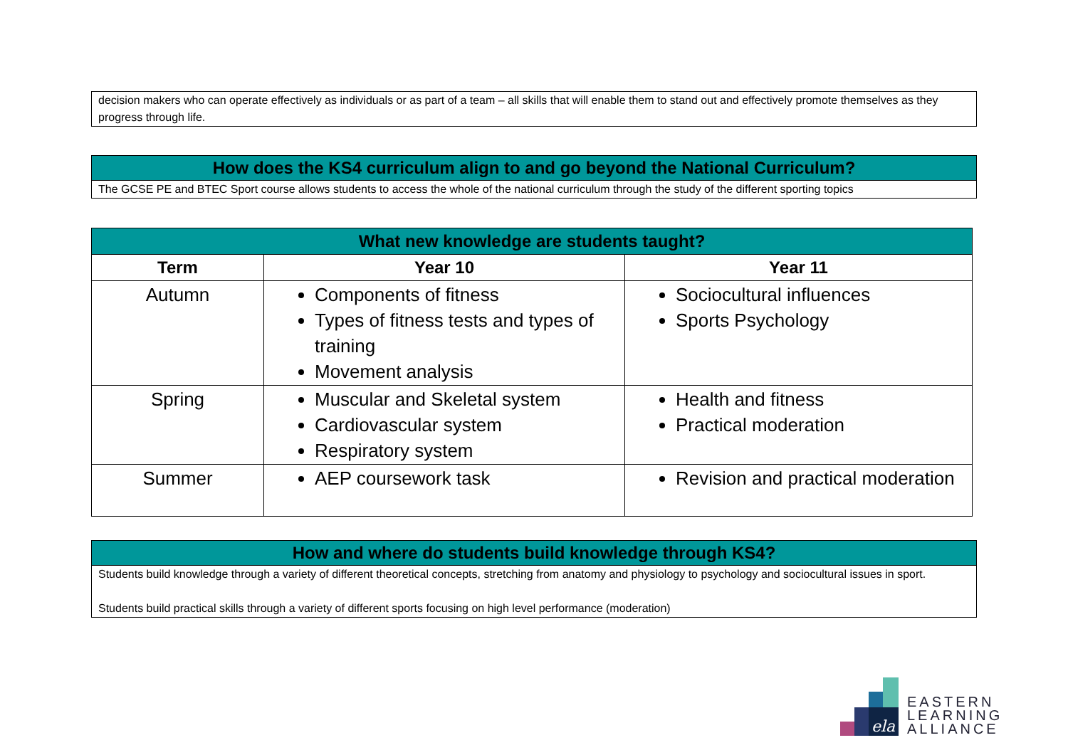decision makers who can operate effectively as individuals or as part of a team – all skills that will enable them to stand out and effectively promote themselves as they progress through life.
How does the KS4 curriculum align to and go beyond the National Curriculum?
The GCSE PE and BTEC Sport course allows students to access the whole of the national curriculum through the study of the different sporting topics
| What new knowledge are students taught? | | |
| --- | --- | --- |
| Term | Year 10 | Year 11 |
| Autumn | Components of fitness Types of fitness tests and types of training Movement analysis | Sociocultural influences Sports Psychology |
| Spring | Muscular and Skeletal system Cardiovascular system Respiratory system | Health and fitness Practical moderation |
| Summer | AEP coursework task | Revision and practical moderation |
How and where do students build knowledge through KS4?
Students build knowledge through a variety of different theoretical concepts, stretching from anatomy and physiology to psychology and sociocultural issues in sport.
Students build practical skills through a variety of different sports focusing on high level performance (moderation)
ela
EASTERN
LEARNING
ALLIANCE